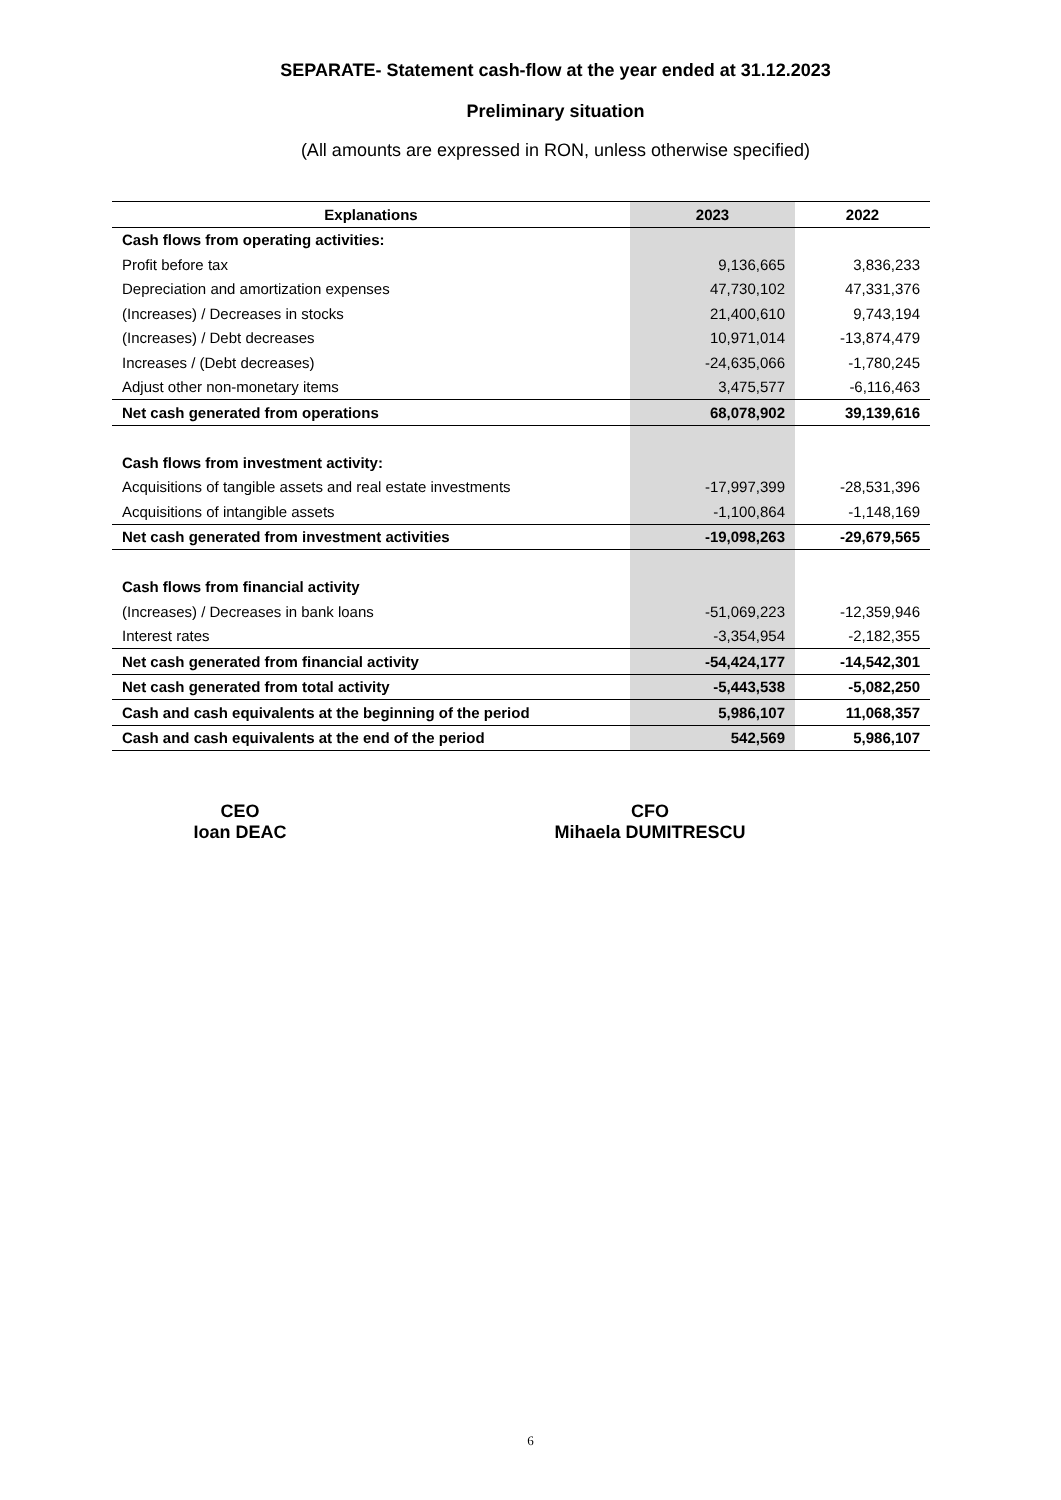SEPARATE- Statement cash-flow at the year ended at 31.12.2023
Preliminary situation
(All amounts are expressed in RON, unless otherwise specified)
| Explanations | 2023 | 2022 |
| --- | --- | --- |
| Cash flows from operating activities: | | |
| Profit before tax | 9,136,665 | 3,836,233 |
| Depreciation and amortization expenses | 47,730,102 | 47,331,376 |
| (Increases) / Decreases in stocks | 21,400,610 | 9,743,194 |
| (Increases) / Debt decreases | 10,971,014 | -13,874,479 |
| Increases / (Debt decreases) | -24,635,066 | -1,780,245 |
| Adjust other non-monetary items | 3,475,577 | -6,116,463 |
| Net cash generated from operations | 68,078,902 | 39,139,616 |
| Cash flows from investment activity: | | |
| Acquisitions of tangible assets and real estate investments | -17,997,399 | -28,531,396 |
| Acquisitions of intangible assets | -1,100,864 | -1,148,169 |
| Net cash generated from investment activities | -19,098,263 | -29,679,565 |
| Cash flows from financial activity | | |
| (Increases) / Decreases in bank loans | -51,069,223 | -12,359,946 |
| Interest rates | -3,354,954 | -2,182,355 |
| Net cash generated from financial activity | -54,424,177 | -14,542,301 |
| Net cash generated from total activity | -5,443,538 | -5,082,250 |
| Cash and cash equivalents at the beginning of the period | 5,986,107 | 11,068,357 |
| Cash and cash equivalents at the end of the period | 542,569 | 5,986,107 |
CEO
Ioan DEAC
CFO
Mihaela DUMITRESCU
6